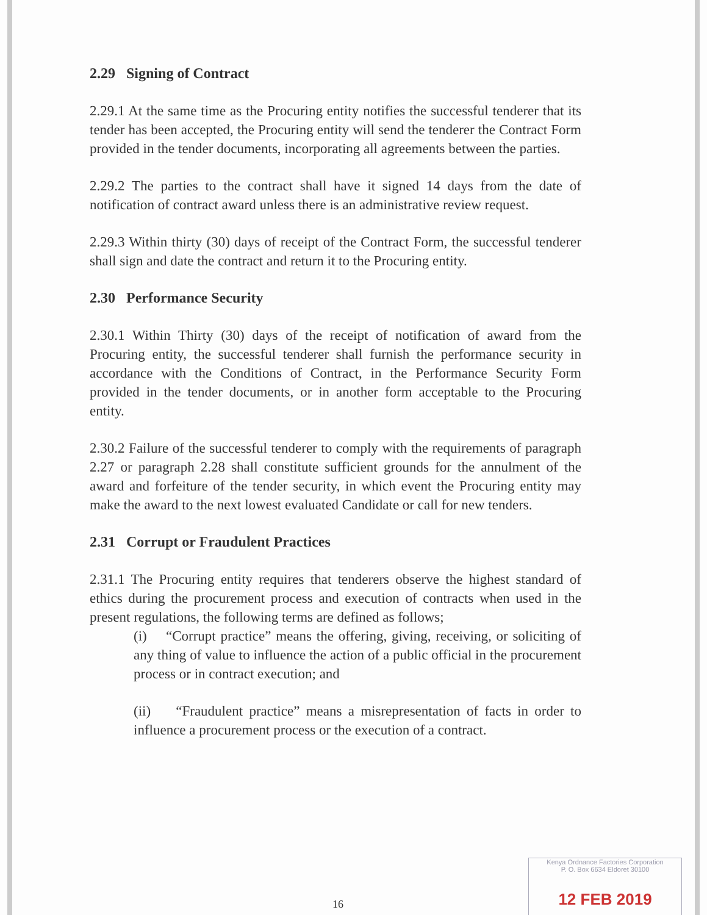2.29 Signing of Contract
2.29.1 At the same time as the Procuring entity notifies the successful tenderer that its tender has been accepted, the Procuring entity will send the tenderer the Contract Form provided in the tender documents, incorporating all agreements between the parties.
2.29.2 The parties to the contract shall have it signed 14 days from the date of notification of contract award unless there is an administrative review request.
2.29.3 Within thirty (30) days of receipt of the Contract Form, the successful tenderer shall sign and date the contract and return it to the Procuring entity.
2.30 Performance Security
2.30.1 Within Thirty (30) days of the receipt of notification of award from the Procuring entity, the successful tenderer shall furnish the performance security in accordance with the Conditions of Contract, in the Performance Security Form provided in the tender documents, or in another form acceptable to the Procuring entity.
2.30.2 Failure of the successful tenderer to comply with the requirements of paragraph 2.27 or paragraph 2.28 shall constitute sufficient grounds for the annulment of the award and forfeiture of the tender security, in which event the Procuring entity may make the award to the next lowest evaluated Candidate or call for new tenders.
2.31 Corrupt or Fraudulent Practices
2.31.1 The Procuring entity requires that tenderers observe the highest standard of ethics during the procurement process and execution of contracts when used in the present regulations, the following terms are defined as follows;
(i) “Corrupt practice” means the offering, giving, receiving, or soliciting of any thing of value to influence the action of a public official in the procurement process or in contract execution; and
(ii) “Fraudulent practice” means a misrepresentation of facts in order to influence a procurement process or the execution of a contract.
16
Kenya Ordnance Factories Corporation
P. O. Box 6634 Eldoret 30100
12 FEB 2019